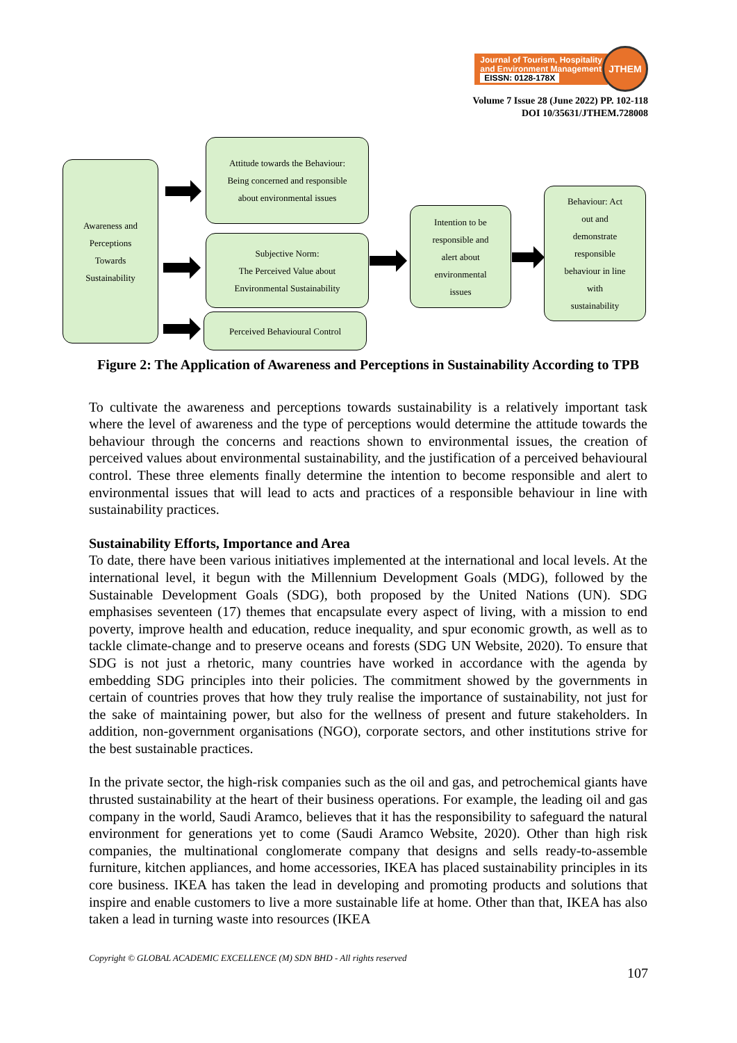Journal of Tourism, Hospitality
and Environment Management
EISSN: 0128-178X
JTHEM
Volume 7 Issue 28 (June 2022) PP. 102-118
DOI 10/35631/JTHEM.728008
Awareness and
Perceptions
Towards
Sustainability
Attitude towards the Behaviour:
Being concerned and responsible
about environmental issues
Subjective Norm:
The Perceived Value about
Environmental Sustainability
Perceived Behavioural Control
Intention to be
responsible and
alert about
environmental
issues
Behaviour: Act
out and
demonstrate
responsible
behaviour in line
with
sustainability
Figure 2: The Application of Awareness and Perceptions in Sustainability According to TPB
To cultivate the awareness and perceptions towards sustainability is a relatively important task where the level of awareness and the type of perceptions would determine the attitude towards the behaviour through the concerns and reactions shown to environmental issues, the creation of perceived values about environmental sustainability, and the justification of a perceived behavioural control. These three elements finally determine the intention to become responsible and alert to environmental issues that will lead to acts and practices of a responsible behaviour in line with sustainability practices.
Sustainability Efforts, Importance and Area
To date, there have been various initiatives implemented at the international and local levels. At the international level, it begun with the Millennium Development Goals (MDG), followed by the Sustainable Development Goals (SDG), both proposed by the United Nations (UN). SDG emphasises seventeen (17) themes that encapsulate every aspect of living, with a mission to end poverty, improve health and education, reduce inequality, and spur economic growth, as well as to tackle climate-change and to preserve oceans and forests (SDG UN Website, 2020). To ensure that SDG is not just a rhetoric, many countries have worked in accordance with the agenda by embedding SDG principles into their policies. The commitment showed by the governments in certain of countries proves that how they truly realise the importance of sustainability, not just for the sake of maintaining power, but also for the wellness of present and future stakeholders. In addition, non-government organisations (NGO), corporate sectors, and other institutions strive for the best sustainable practices.
In the private sector, the high-risk companies such as the oil and gas, and petrochemical giants have thrusted sustainability at the heart of their business operations. For example, the leading oil and gas company in the world, Saudi Aramco, believes that it has the responsibility to safeguard the natural environment for generations yet to come (Saudi Aramco Website, 2020). Other than high risk companies, the multinational conglomerate company that designs and sells ready-to-assemble furniture, kitchen appliances, and home accessories, IKEA has placed sustainability principles in its core business. IKEA has taken the lead in developing and promoting products and solutions that inspire and enable customers to live a more sustainable life at home. Other than that, IKEA has also taken a lead in turning waste into resources (IKEA
Copyright © GLOBAL ACADEMIC EXCELLENCE (M) SDN BHD - All rights reserved
107